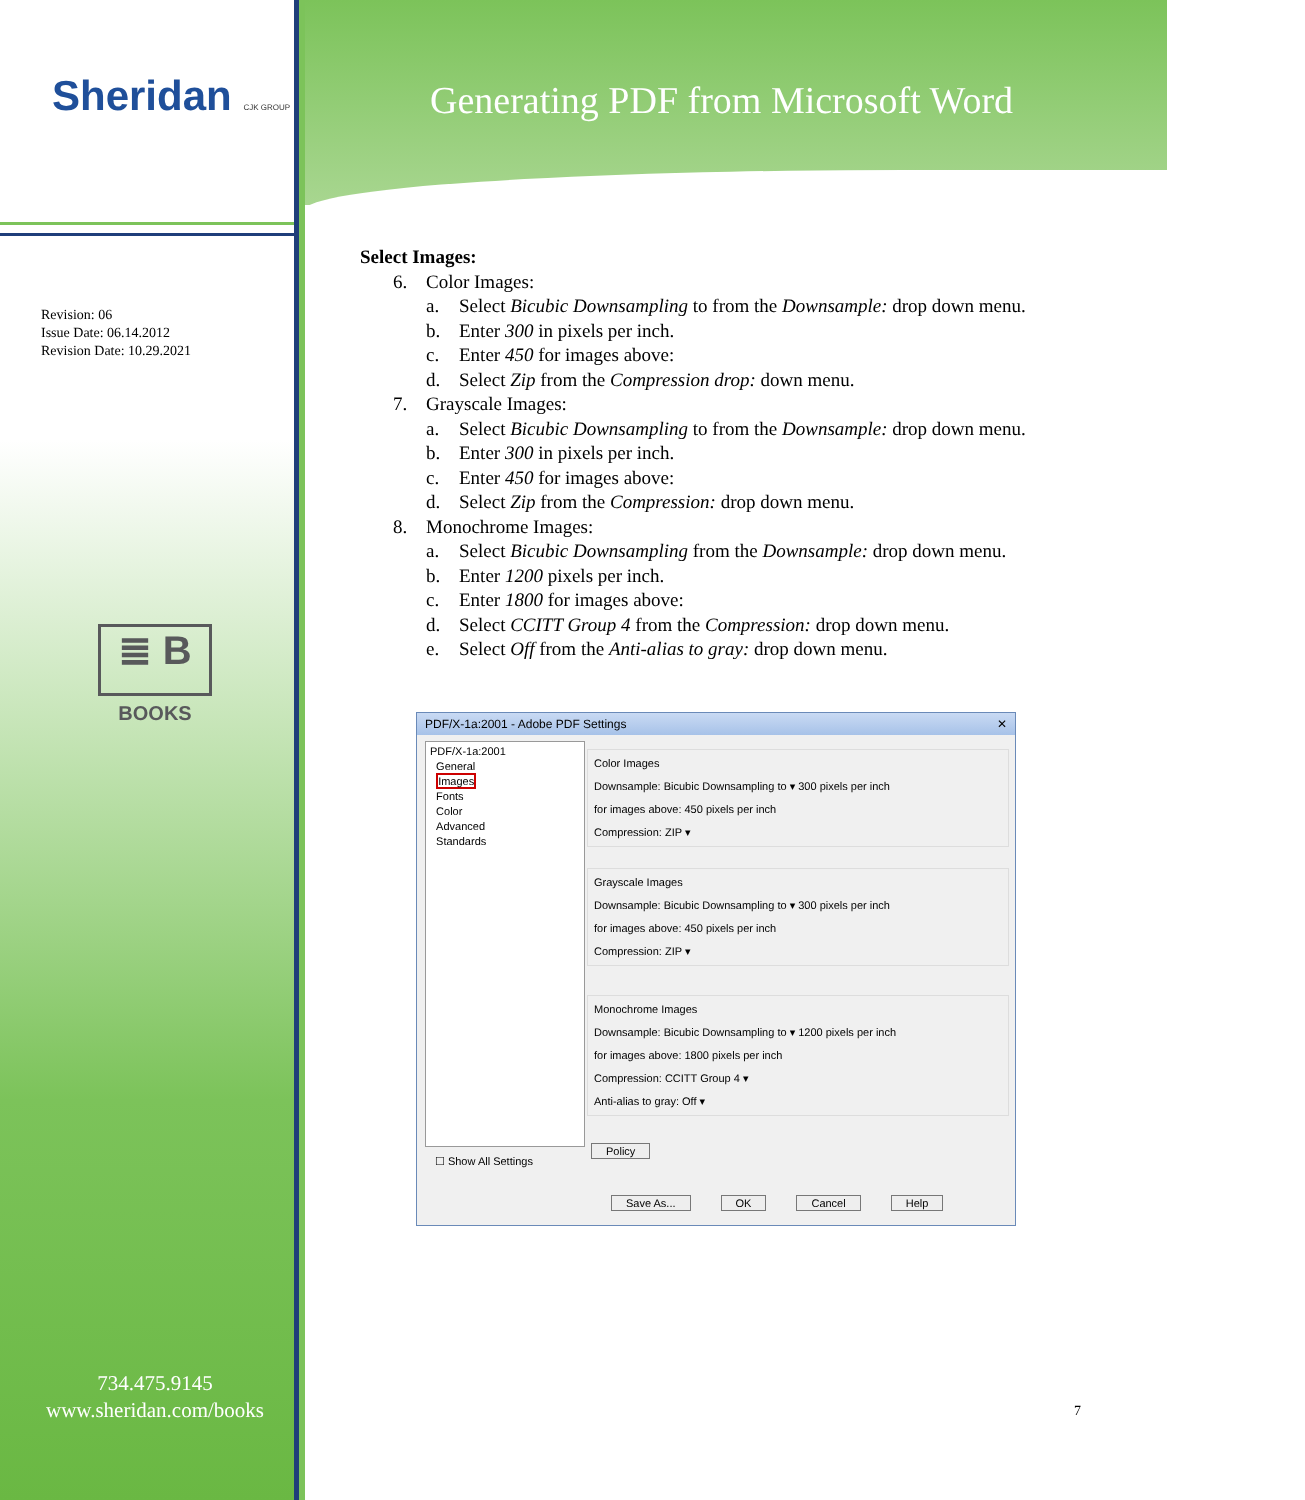Sheridan CJK GROUP
Revision: 06
Issue Date: 06.14.2012
Revision Date: 10.29.2021
≣ B
BOOKS
734.475.9145
www.sheridan.com/books
Generating PDF from Microsoft Word
Select Images:
6. Color Images:
a. Select Bicubic Downsampling to from the Downsample: drop down menu.
b. Enter 300 in pixels per inch.
c. Enter 450 for images above:
d. Select Zip from the Compression drop: down menu.
7. Grayscale Images:
a. Select Bicubic Downsampling to from the Downsample: drop down menu.
b. Enter 300 in pixels per inch.
c. Enter 450 for images above:
d. Select Zip from the Compression: drop down menu.
8. Monochrome Images:
a. Select Bicubic Downsampling from the Downsample: drop down menu.
b. Enter 1200 pixels per inch.
c. Enter 1800 for images above:
d. Select CCITT Group 4 from the Compression: drop down menu.
e. Select Off from the Anti-alias to gray: drop down menu.
PDF/X-1a:2001 - Adobe PDF Settings ✕
PDF/X-1a:2001
General
Images
Fonts
Color
Advanced
Standards
Color Images
Downsample: Bicubic Downsampling to ▾ 300 pixels per inch
for images above: 450 pixels per inch
Compression: ZIP ▾
Grayscale Images
Downsample: Bicubic Downsampling to ▾ 300 pixels per inch
for images above: 450 pixels per inch
Compression: ZIP ▾
Monochrome Images
Downsample: Bicubic Downsampling to ▾ 1200 pixels per inch
for images above: 1800 pixels per inch
Compression: CCITT Group 4 ▾
Anti-alias to gray: Off ▾
☐ Show All Settings
Policy
Save As... OK Cancel Help
7